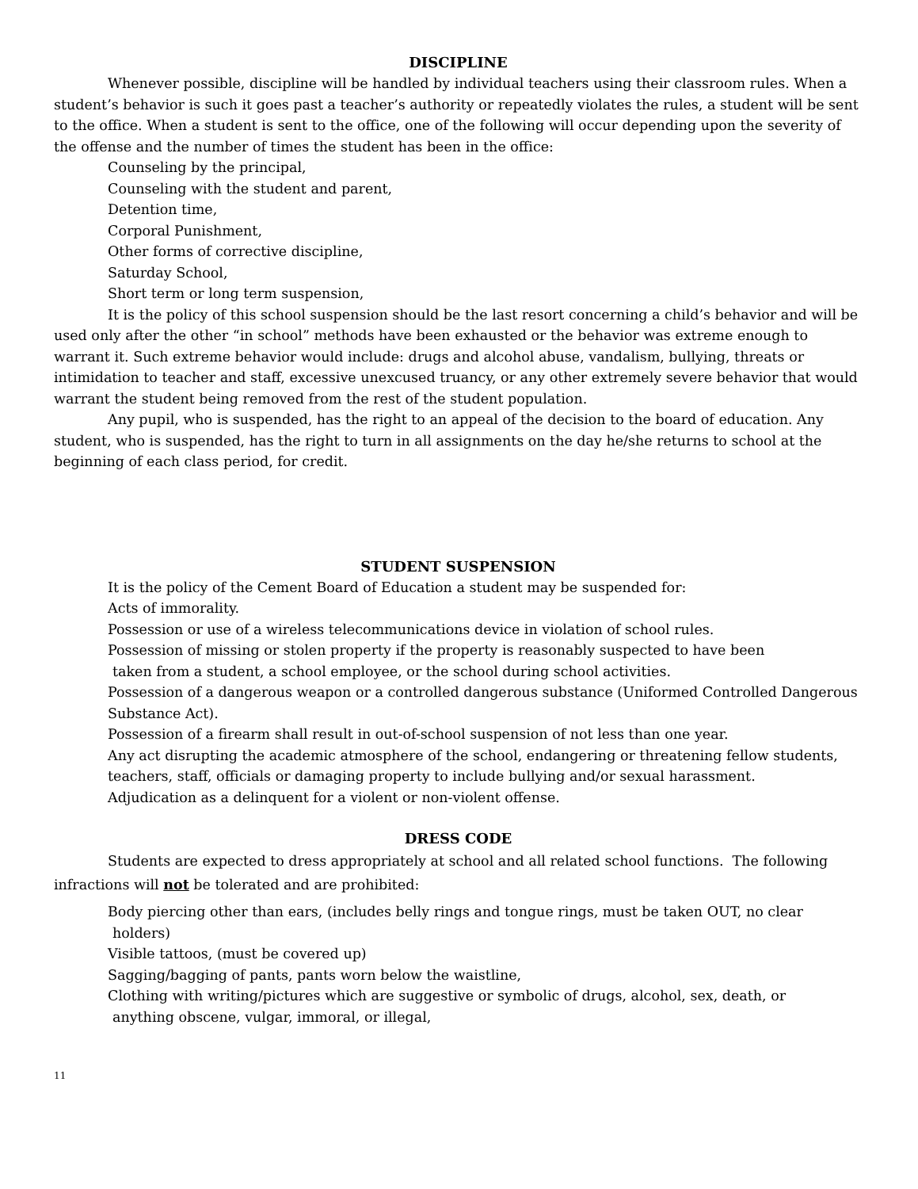DISCIPLINE
Whenever possible, discipline will be handled by individual teachers using their classroom rules. When a student’s behavior is such it goes past a teacher’s authority or repeatedly violates the rules, a student will be sent to the office. When a student is sent to the office, one of the following will occur depending upon the severity of the offense and the number of times the student has been in the office:
Counseling by the principal,
Counseling with the student and parent,
Detention time,
Corporal Punishment,
Other forms of corrective discipline,
Saturday School,
Short term or long term suspension,
It is the policy of this school suspension should be the last resort concerning a child’s behavior and will be used only after the other “in school” methods have been exhausted or the behavior was extreme enough to warrant it. Such extreme behavior would include: drugs and alcohol abuse, vandalism, bullying, threats or intimidation to teacher and staff, excessive unexcused truancy, or any other extremely severe behavior that would warrant the student being removed from the rest of the student population.
Any pupil, who is suspended, has the right to an appeal of the decision to the board of education. Any student, who is suspended, has the right to turn in all assignments on the day he/she returns to school at the beginning of each class period, for credit.
STUDENT SUSPENSION
It is the policy of the Cement Board of Education a student may be suspended for:
Acts of immorality.
Possession or use of a wireless telecommunications device in violation of school rules.
Possession of missing or stolen property if the property is reasonably suspected to have been
taken from a student, a school employee, or the school during school activities.
Possession of a dangerous weapon or a controlled dangerous substance (Uniformed Controlled Dangerous Substance Act).
Possession of a firearm shall result in out-of-school suspension of not less than one year.
Any act disrupting the academic atmosphere of the school, endangering or threatening fellow students, teachers, staff, officials or damaging property to include bullying and/or sexual harassment.
Adjudication as a delinquent for a violent or non-violent offense.
DRESS CODE
Students are expected to dress appropriately at school and all related school functions. The following infractions will not be tolerated and are prohibited:
Body piercing other than ears, (includes belly rings and tongue rings, must be taken OUT, no clear
holders)
Visible tattoos, (must be covered up)
Sagging/bagging of pants, pants worn below the waistline,
Clothing with writing/pictures which are suggestive or symbolic of drugs, alcohol, sex, death, or
anything obscene, vulgar, immoral, or illegal,
11